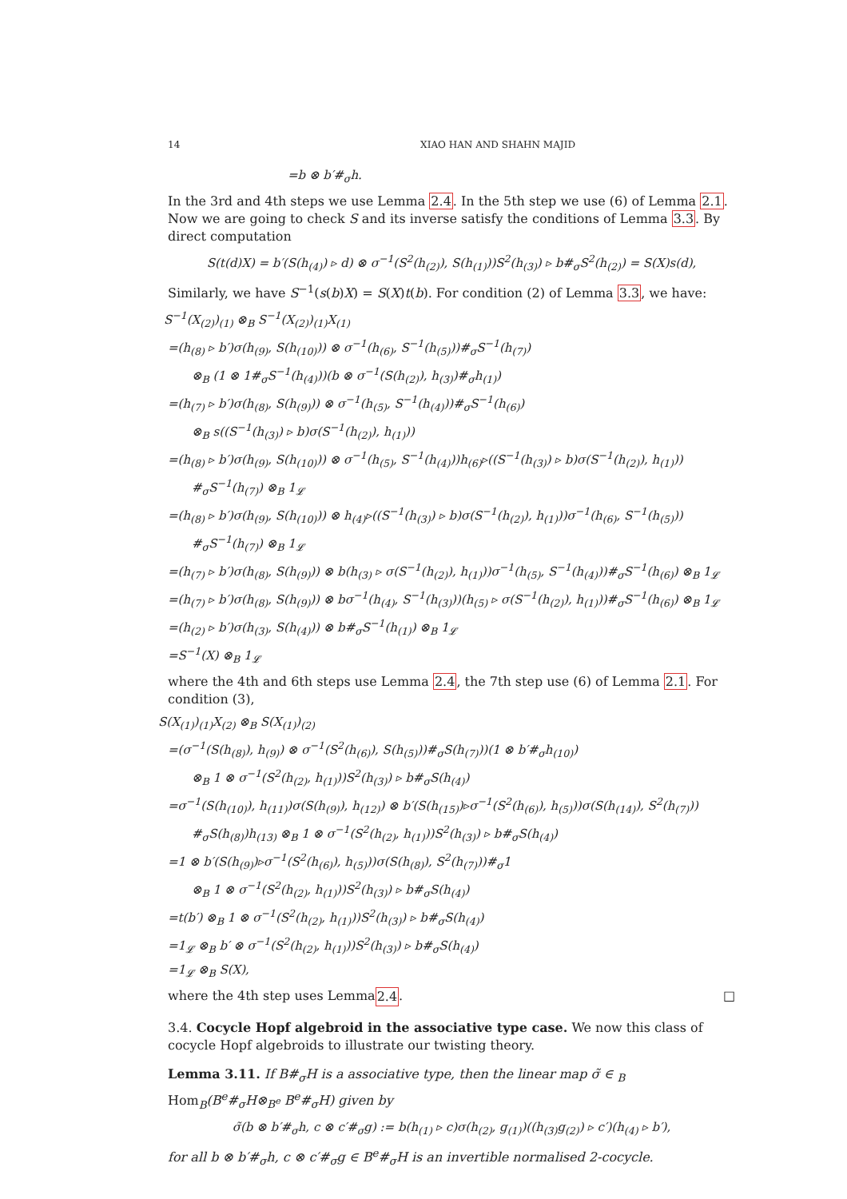14 XIAO HAN AND SHAHN MAJID
=b ⊗ b′#<sub>σ</sub>h.
In the 3rd and 4th steps we use Lemma 2.4. In the 5th step we use (6) of Lemma 2.1. Now we are going to check S and its inverse satisfy the conditions of Lemma 3.3. By direct computation
S(t(d)X) = b′(S(h<sub>(4)</sub>) ▹ d) ⊗ σ<sup>−1</sup>(S<sup>2</sup>(h<sub>(2)</sub>), S(h<sub>(1)</sub>))S<sup>2</sup>(h<sub>(3)</sub>) ▹ b#<sub>σ</sub>S<sup>2</sup>(h<sub>(2)</sub>) = S(X)s(d),
Similarly, we have S<sup>−1</sup>(s(b)X) = S(X)t(b). For condition (2) of Lemma 3.3, we have:
S<sup>−1</sup>(X<sub>(2)</sub>)<sub>(1)</sub> ⊗<sub>B</sub> S<sup>−1</sup>(X<sub>(2)</sub>)<sub>(1)</sub>X<sub>(1)</sub>
=(h<sub>(8)</sub> ▹ b′)σ(h<sub>(9)</sub>, S(h<sub>(10)</sub>)) ⊗ σ<sup>−1</sup>(h<sub>(6)</sub>, S<sup>−1</sup>(h<sub>(5)</sub>))#<sub>σ</sub>S<sup>−1</sup>(h<sub>(7)</sub>)
⊗<sub>B</sub> (1 ⊗ 1#<sub>σ</sub>S<sup>−1</sup>(h<sub>(4)</sub>))(b ⊗ σ<sup>−1</sup>(S(h<sub>(2)</sub>), h<sub>(3)</sub>)#<sub>σ</sub>h<sub>(1)</sub>)
=(h<sub>(7)</sub> ▹ b′)σ(h<sub>(8)</sub>, S(h<sub>(9)</sub>)) ⊗ σ<sup>−1</sup>(h<sub>(5)</sub>, S<sup>−1</sup>(h<sub>(4)</sub>))#<sub>σ</sub>S<sup>−1</sup>(h<sub>(6)</sub>)
⊗<sub>B</sub> s((S<sup>−1</sup>(h<sub>(3)</sub>) ▹ b)σ(S<sup>−1</sup>(h<sub>(2)</sub>), h<sub>(1)</sub>))
=(h<sub>(8)</sub> ▹ b′)σ(h<sub>(9)</sub>, S(h<sub>(10)</sub>)) ⊗ σ<sup>−1</sup>(h<sub>(5)</sub>, S<sup>−1</sup>(h<sub>(4)</sub>))h<sub>(6)</sub>▹((S<sup>−1</sup>(h<sub>(3)</sub>) ▹ b)σ(S<sup>−1</sup>(h<sub>(2)</sub>), h<sub>(1)</sub>))
#<sub>σ</sub>S<sup>−1</sup>(h<sub>(7)</sub>) ⊗<sub>B</sub> 1<sub>𝓛</sub>
=(h<sub>(8)</sub> ▹ b′)σ(h<sub>(9)</sub>, S(h<sub>(10)</sub>)) ⊗ h<sub>(4)</sub>▹((S<sup>−1</sup>(h<sub>(3)</sub>) ▹ b)σ(S<sup>−1</sup>(h<sub>(2)</sub>), h<sub>(1)</sub>))σ<sup>−1</sup>(h<sub>(6)</sub>, S<sup>−1</sup>(h<sub>(5)</sub>))
#<sub>σ</sub>S<sup>−1</sup>(h<sub>(7)</sub>) ⊗<sub>B</sub> 1<sub>𝓛</sub>
=(h<sub>(7)</sub> ▹ b′)σ(h<sub>(8)</sub>, S(h<sub>(9)</sub>)) ⊗ b(h<sub>(3)</sub> ▹ σ(S<sup>−1</sup>(h<sub>(2)</sub>), h<sub>(1)</sub>))σ<sup>−1</sup>(h<sub>(5)</sub>, S<sup>−1</sup>(h<sub>(4)</sub>))#<sub>σ</sub>S<sup>−1</sup>(h<sub>(6)</sub>) ⊗<sub>B</sub> 1<sub>𝓛</sub>
=(h<sub>(7)</sub> ▹ b′)σ(h<sub>(8)</sub>, S(h<sub>(9)</sub>)) ⊗ bσ<sup>−1</sup>(h<sub>(4)</sub>, S<sup>−1</sup>(h<sub>(3)</sub>))(h<sub>(5)</sub> ▹ σ(S<sup>−1</sup>(h<sub>(2)</sub>), h<sub>(1)</sub>))#<sub>σ</sub>S<sup>−1</sup>(h<sub>(6)</sub>) ⊗<sub>B</sub> 1<sub>𝓛</sub>
=(h<sub>(2)</sub> ▹ b′)σ(h<sub>(3)</sub>, S(h<sub>(4)</sub>)) ⊗ b#<sub>σ</sub>S<sup>−1</sup>(h<sub>(1)</sub>) ⊗<sub>B</sub> 1<sub>𝓛</sub>
=S<sup>−1</sup>(X) ⊗<sub>B</sub> 1<sub>𝓛</sub>
where the 4th and 6th steps use Lemma 2.4, the 7th step use (6) of Lemma 2.1. For condition (3),
S(X<sub>(1)</sub>)<sub>(1)</sub>X<sub>(2)</sub> ⊗<sub>B</sub> S(X<sub>(1)</sub>)<sub>(2)</sub>
=(σ<sup>−1</sup>(S(h<sub>(8)</sub>), h<sub>(9)</sub>) ⊗ σ<sup>−1</sup>(S<sup>2</sup>(h<sub>(6)</sub>), S(h<sub>(5)</sub>))#<sub>σ</sub>S(h<sub>(7)</sub>))(1 ⊗ b′#<sub>σ</sub>h<sub>(10)</sub>)
⊗<sub>B</sub> 1 ⊗ σ<sup>−1</sup>(S<sup>2</sup>(h<sub>(2)</sub>, h<sub>(1)</sub>))S<sup>2</sup>(h<sub>(3)</sub>) ▹ b#<sub>σ</sub>S(h<sub>(4)</sub>)
=σ<sup>−1</sup>(S(h<sub>(10)</sub>), h<sub>(11)</sub>)σ(S(h<sub>(9)</sub>), h<sub>(12)</sub>) ⊗ b′(S(h<sub>(15)</sub>)▹σ<sup>−1</sup>(S<sup>2</sup>(h<sub>(6)</sub>), h<sub>(5)</sub>))σ(S(h<sub>(14)</sub>), S<sup>2</sup>(h<sub>(7)</sub>))
#<sub>σ</sub>S(h<sub>(8)</sub>)h<sub>(13)</sub> ⊗<sub>B</sub> 1 ⊗ σ<sup>−1</sup>(S<sup>2</sup>(h<sub>(2)</sub>, h<sub>(1)</sub>))S<sup>2</sup>(h<sub>(3)</sub>) ▹ b#<sub>σ</sub>S(h<sub>(4)</sub>)
=1 ⊗ b′(S(h<sub>(9)</sub>)▹σ<sup>−1</sup>(S<sup>2</sup>(h<sub>(6)</sub>), h<sub>(5)</sub>))σ(S(h<sub>(8)</sub>), S<sup>2</sup>(h<sub>(7)</sub>))#<sub>σ</sub>1
⊗<sub>B</sub> 1 ⊗ σ<sup>−1</sup>(S<sup>2</sup>(h<sub>(2)</sub>, h<sub>(1)</sub>))S<sup>2</sup>(h<sub>(3)</sub>) ▹ b#<sub>σ</sub>S(h<sub>(4)</sub>)
=t(b′) ⊗<sub>B</sub> 1 ⊗ σ<sup>−1</sup>(S<sup>2</sup>(h<sub>(2)</sub>, h<sub>(1)</sub>))S<sup>2</sup>(h<sub>(3)</sub>) ▹ b#<sub>σ</sub>S(h<sub>(4)</sub>)
=1<sub>𝓛</sub> ⊗<sub>B</sub> b′ ⊗ σ<sup>−1</sup>(S<sup>2</sup>(h<sub>(2)</sub>, h<sub>(1)</sub>))S<sup>2</sup>(h<sub>(3)</sub>) ▹ b#<sub>σ</sub>S(h<sub>(4)</sub>)
=1<sub>𝓛</sub> ⊗<sub>B</sub> S(X),
where the 4th step uses Lemma 2.4. □
3.4. Cocycle Hopf algebroid in the associative type case. We now this class of cocycle Hopf algebroids to illustrate our twisting theory.
Lemma 3.11. If B#<sub>σ</sub>H is a associative type, then the linear map σ̃ ∈ <sub>B</sub> Hom<sub>B</sub>(B<sup>e</sup>#<sub>σ</sub>H⊗<sub>B<sup>e</sup></sub> B<sup>e</sup>#<sub>σ</sub>H) given by
σ̃(b ⊗ b′#<sub>σ</sub>h, c ⊗ c′#<sub>σ</sub>g) := b(h<sub>(1)</sub> ▹ c)σ(h<sub>(2)</sub>, g<sub>(1)</sub>)((h<sub>(3)</sub>g<sub>(2)</sub>) ▹ c′)(h<sub>(4)</sub> ▹ b′),
for all b ⊗ b′#<sub>σ</sub>h, c ⊗ c′#<sub>σ</sub>g ∈ B<sup>e</sup>#<sub>σ</sub>H is an invertible normalised 2-cocycle.